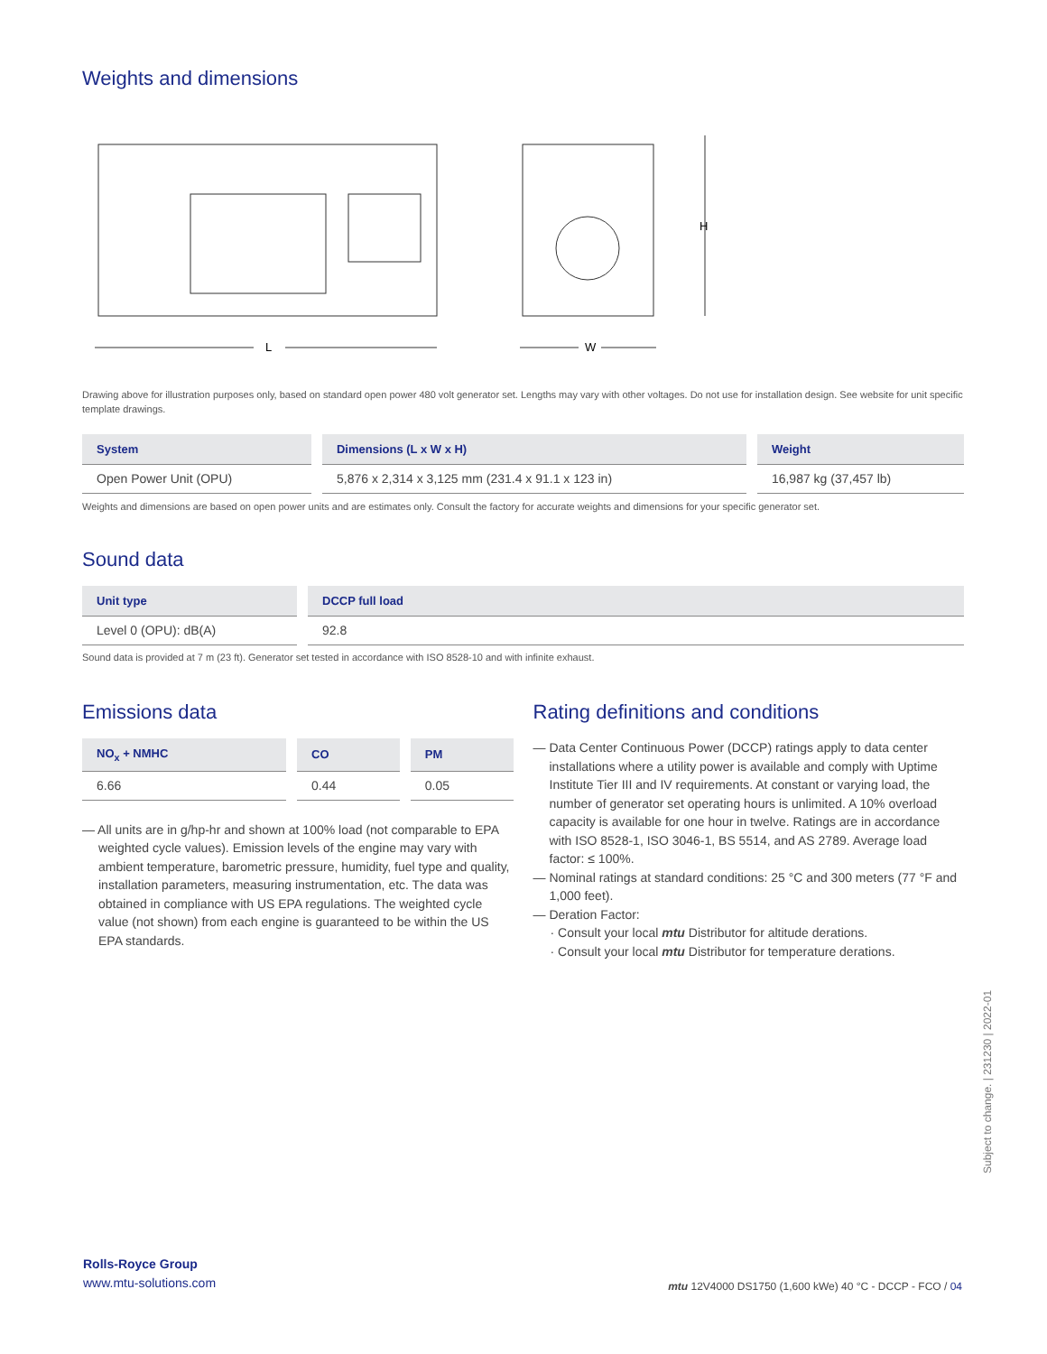Weights and dimensions
L
W
H
Drawing above for illustration purposes only, based on standard open power 480 volt generator set. Lengths may vary with other voltages. Do not use for installation design. See website for unit specific template drawings.
| System | Dimensions (L x W x H) | Weight |
| --- | --- | --- |
| Open Power Unit (OPU) | 5,876 x 2,314 x 3,125 mm (231.4 x 91.1 x 123 in) | 16,987 kg (37,457 lb) |
Weights and dimensions are based on open power units and are estimates only. Consult the factory for accurate weights and dimensions for your specific generator set.
Sound data
| Unit type | DCCP full load |
| --- | --- |
| Level 0 (OPU): dB(A) | 92.8 |
Sound data is provided at 7 m (23 ft). Generator set tested in accordance with ISO 8528-10 and with infinite exhaust.
Emissions data
| NO<sub>x</sub> + NMHC | CO | PM |
| --- | --- | --- |
| 6.66 | 0.44 | 0.05 |
— All units are in g/hp-hr and shown at 100% load (not comparable to EPA weighted cycle values). Emission levels of the engine may vary with ambient temperature, barometric pressure, humidity, fuel type and quality, installation parameters, measuring instrumentation, etc. The data was obtained in compliance with US EPA regulations. The weighted cycle value (not shown) from each engine is guaranteed to be within the US EPA standards.
Rating definitions and conditions
— Data Center Continuous Power (DCCP) ratings apply to data center installations where a utility power is available and comply with Uptime Institute Tier III and IV requirements. At constant or varying load, the number of generator set operating hours is unlimited. A 10% overload capacity is available for one hour in twelve. Ratings are in accordance with ISO 8528-1, ISO 3046-1, BS 5514, and AS 2789. Average load factor: ≤ 100%.
— Nominal ratings at standard conditions: 25 °C and 300 meters (77 °F and 1,000 feet).
— Deration Factor:
· Consult your local mtu Distributor for altitude derations.
· Consult your local mtu Distributor for temperature derations.
Subject to change. | 231230 | 2022-01
Rolls-Royce Group
www.mtu-solutions.com
mtu 12V4000 DS1750 (1,600 kWe) 40 °C - DCCP - FCO / 04